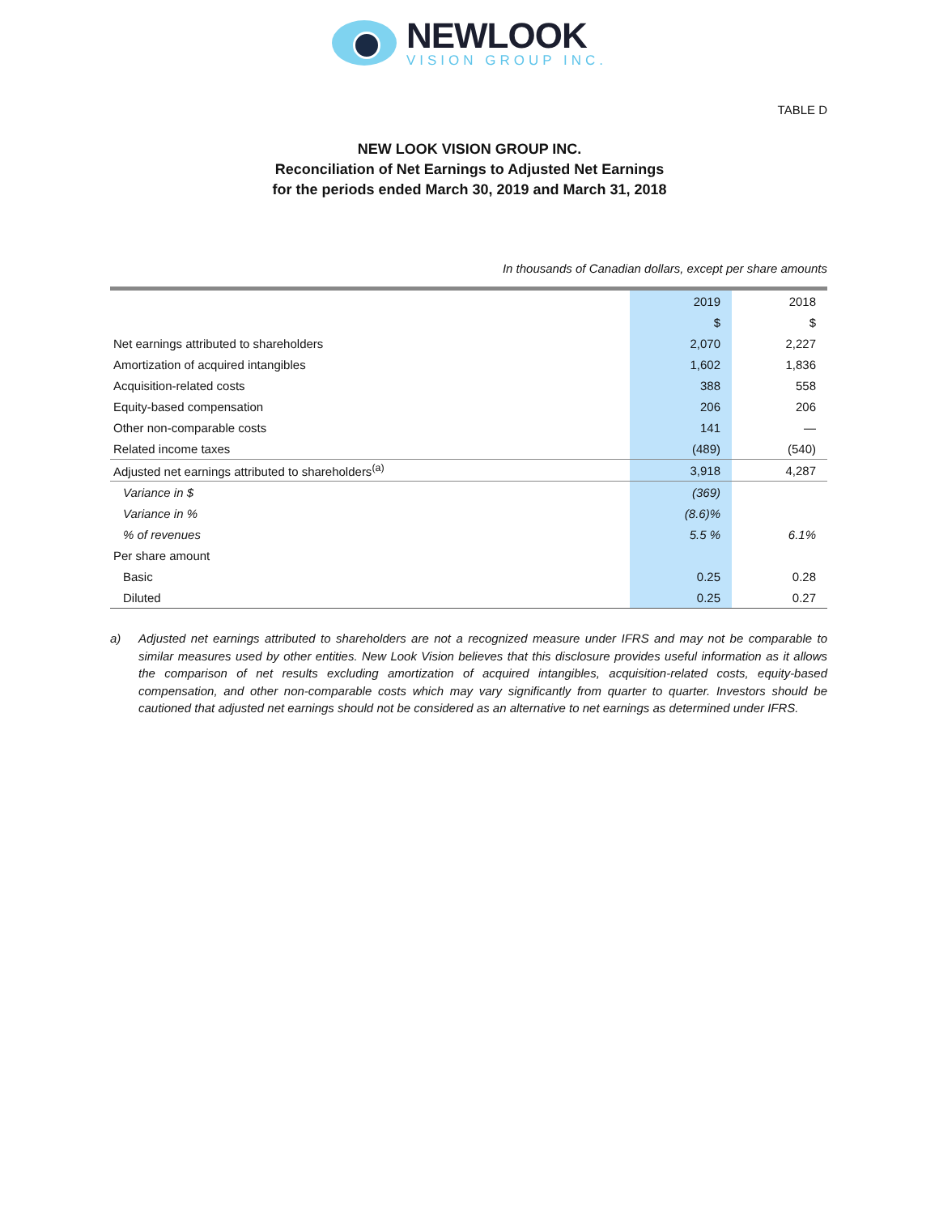NEWLOOK
VISION GROUP INC.
TABLE D
NEW LOOK VISION GROUP INC.
Reconciliation of Net Earnings to Adjusted Net Earnings
for the periods ended March 30, 2019 and March 31, 2018
In thousands of Canadian dollars, except per share amounts
| | 2019 | 2018 |
| --- | --- | --- |
| | $ | $ |
| Net earnings attributed to shareholders | 2,070 | 2,227 |
| Amortization of acquired intangibles | 1,602 | 1,836 |
| Acquisition-related costs | 388 | 558 |
| Equity-based compensation | 206 | 206 |
| Other non-comparable costs | 141 | — |
| Related income taxes | (489) | (540) |
| Adjusted net earnings attributed to shareholders<sup>(a)</sup> | 3,918 | 4,287 |
| Variance in $ | (369) | |
| Variance in % | (8.6)% | |
| % of revenues | 5.5 % | 6.1% |
| Per share amount | | |
| Basic | 0.25 | 0.28 |
| Diluted | 0.25 | 0.27 |
a) Adjusted net earnings attributed to shareholders are not a recognized measure under IFRS and may not be comparable to similar measures used by other entities. New Look Vision believes that this disclosure provides useful information as it allows the comparison of net results excluding amortization of acquired intangibles, acquisition-related costs, equity-based compensation, and other non-comparable costs which may vary significantly from quarter to quarter. Investors should be cautioned that adjusted net earnings should not be considered as an alternative to net earnings as determined under IFRS.